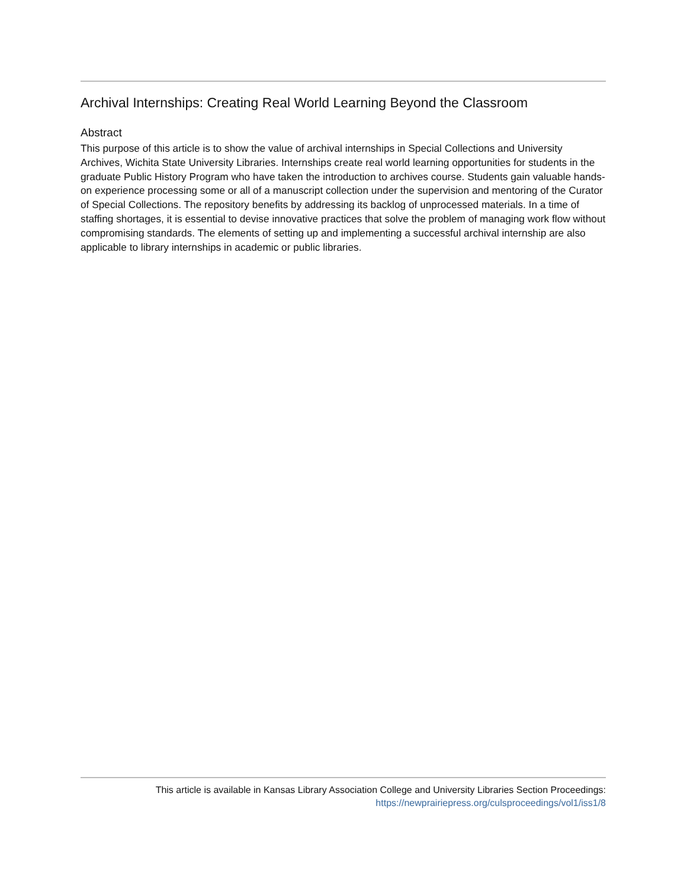Archival Internships: Creating Real World Learning Beyond the Classroom
Abstract
This purpose of this article is to show the value of archival internships in Special Collections and University Archives, Wichita State University Libraries. Internships create real world learning opportunities for students in the graduate Public History Program who have taken the introduction to archives course. Students gain valuable hands-on experience processing some or all of a manuscript collection under the supervision and mentoring of the Curator of Special Collections. The repository benefits by addressing its backlog of unprocessed materials. In a time of staffing shortages, it is essential to devise innovative practices that solve the problem of managing work flow without compromising standards. The elements of setting up and implementing a successful archival internship are also applicable to library internships in academic or public libraries.
This article is available in Kansas Library Association College and University Libraries Section Proceedings:
https://newprairiepress.org/culsproceedings/vol1/iss1/8